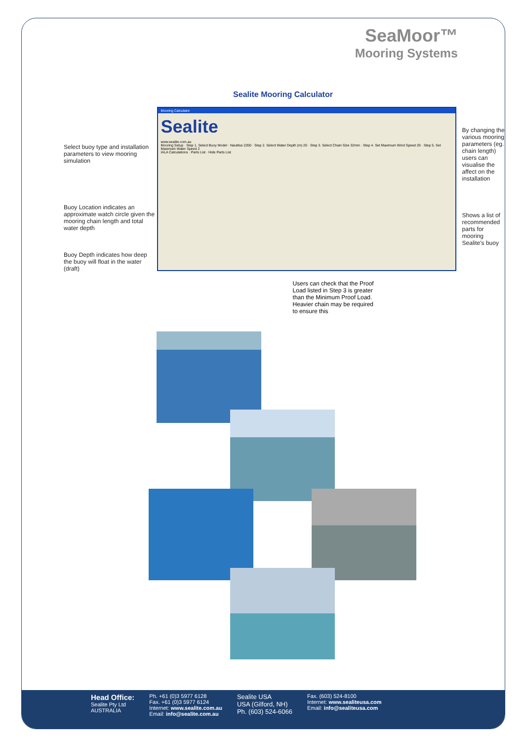SeaMoor™
Mooring Systems
Sealite Mooring Calculator
Select buoy type and installation parameters to view mooring simulation
Buoy Location indicates an approximate watch circle given the mooring chain length and total water depth
Buoy Depth indicates how deep the buoy will float in the water (draft)
Mooring Calculator
Sealite
www.sealite.com.au
Mooring Setup · Step 1. Select Buoy Model · Nautilus 2200 · Step 2. Select Water Depth (m) 20 · Step 3. Select Chain Size 32mm · Step 4. Set Maximum Wind Speed 20 · Step 5. Set Maximum Water Speed 2
IALA Calculations · Parts List · Hide Parts List
Users can check that the Proof Load listed in Step 3 is greater than the Minimum Proof Load. Heavier chain may be required to ensure this
By changing the various mooring parameters (eg. chain length) users can visualise the affect on the installation
Shows a list of recommended parts for mooring Sealite's buoy
Head Office:
Sealite Pty Ltd
AUSTRALIA
Ph. +61 (0)3 5977 6128
Fax. +61 (0)3 5977 6124
Internet: www.sealite.com.au
Email: info@sealite.com.au
Sealite USA
USA (Gilford, NH)
Ph. (603) 524-6066
Fax. (603) 524-8100
Internet: www.sealiteusa.com
Email: info@sealiteusa.com